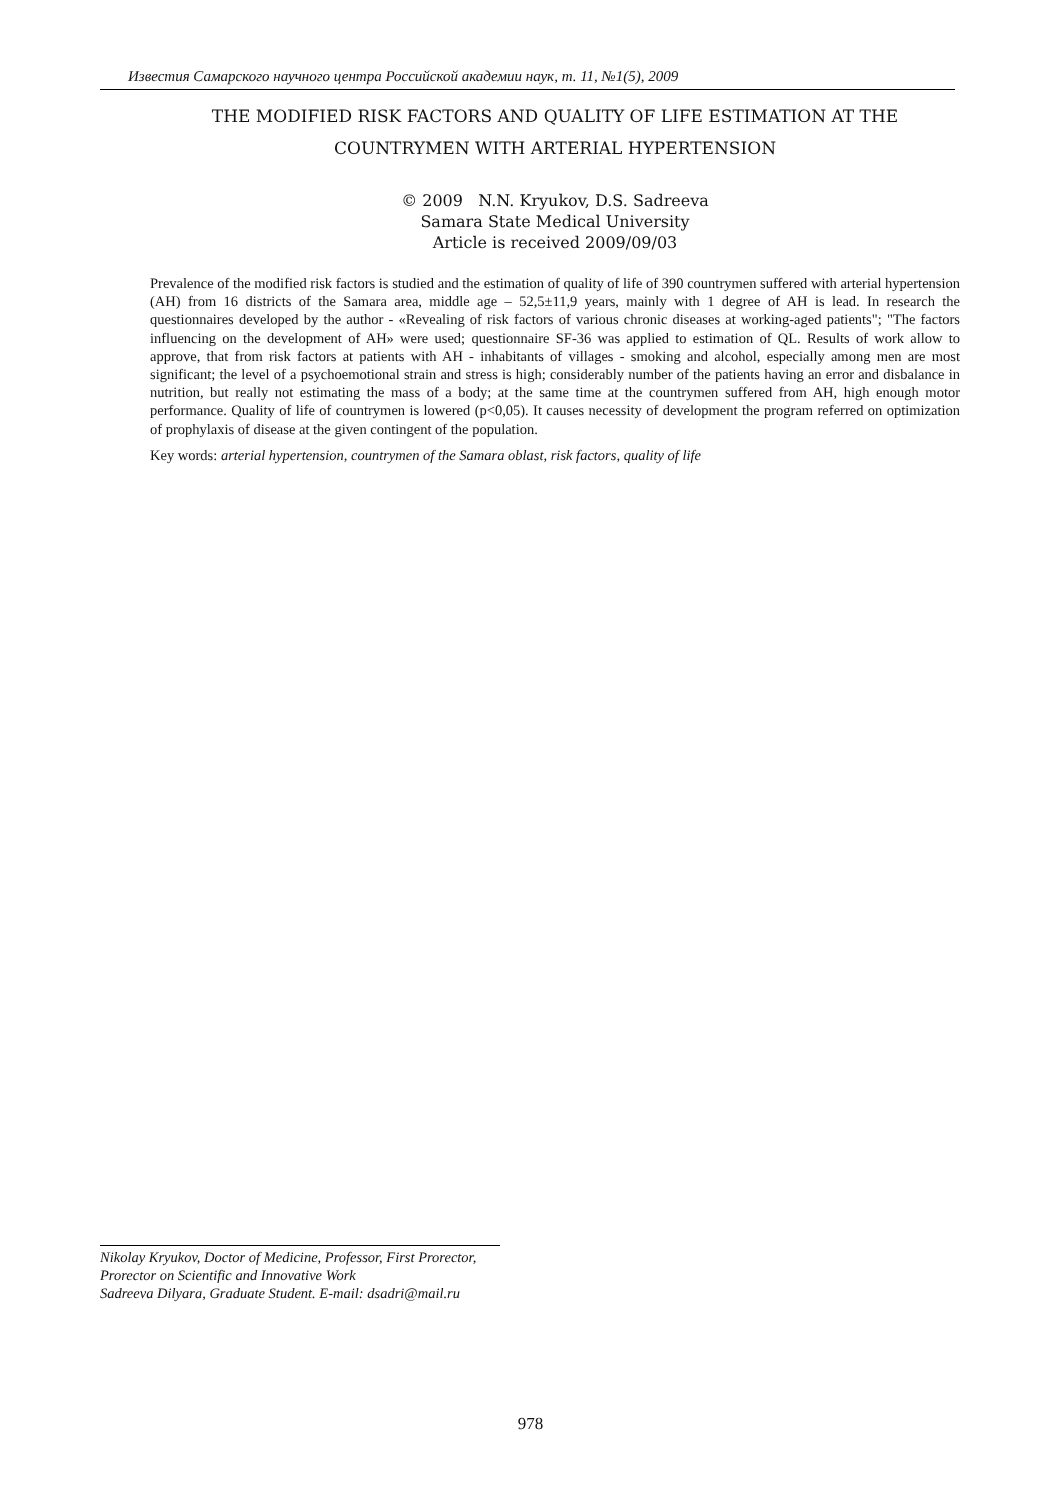Известия Самарского научного центра Российской академии наук, т. 11, №1(5), 2009
THE MODIFIED RISK FACTORS AND QUALITY OF LIFE ESTIMATION AT THE COUNTRYMEN WITH ARTERIAL HYPERTENSION
© 2009 N.N. Kryukov, D.S. Sadreeva
Samara State Medical University
Article is received 2009/09/03
Prevalence of the modified risk factors is studied and the estimation of quality of life of 390 countrymen suffered with arterial hypertension (AH) from 16 districts of the Samara area, middle age – 52,5±11,9 years, mainly with 1 degree of AH is lead. In research the questionnaires developed by the author - «Revealing of risk factors of various chronic diseases at working-aged patients"; "The factors influencing on the development of AH» were used; questionnaire SF-36 was applied to estimation of QL. Results of work allow to approve, that from risk factors at patients with AH - inhabitants of villages - smoking and alcohol, especially among men are most significant; the level of a psychoemotional strain and stress is high; considerably number of the patients having an error and disbalance in nutrition, but really not estimating the mass of a body; at the same time at the countrymen suffered from AH, high enough motor performance. Quality of life of countrymen is lowered (p<0,05). It causes necessity of development the program referred on optimization of prophylaxis of disease at the given contingent of the population.
Key words: arterial hypertension, countrymen of the Samara oblast, risk factors, quality of life
Nikolay Kryukov, Doctor of Medicine, Professor, First Prorector, Prorector on Scientific and Innovative Work
Sadreeva Dilyara, Graduate Student. E-mail: dsadri@mail.ru
978